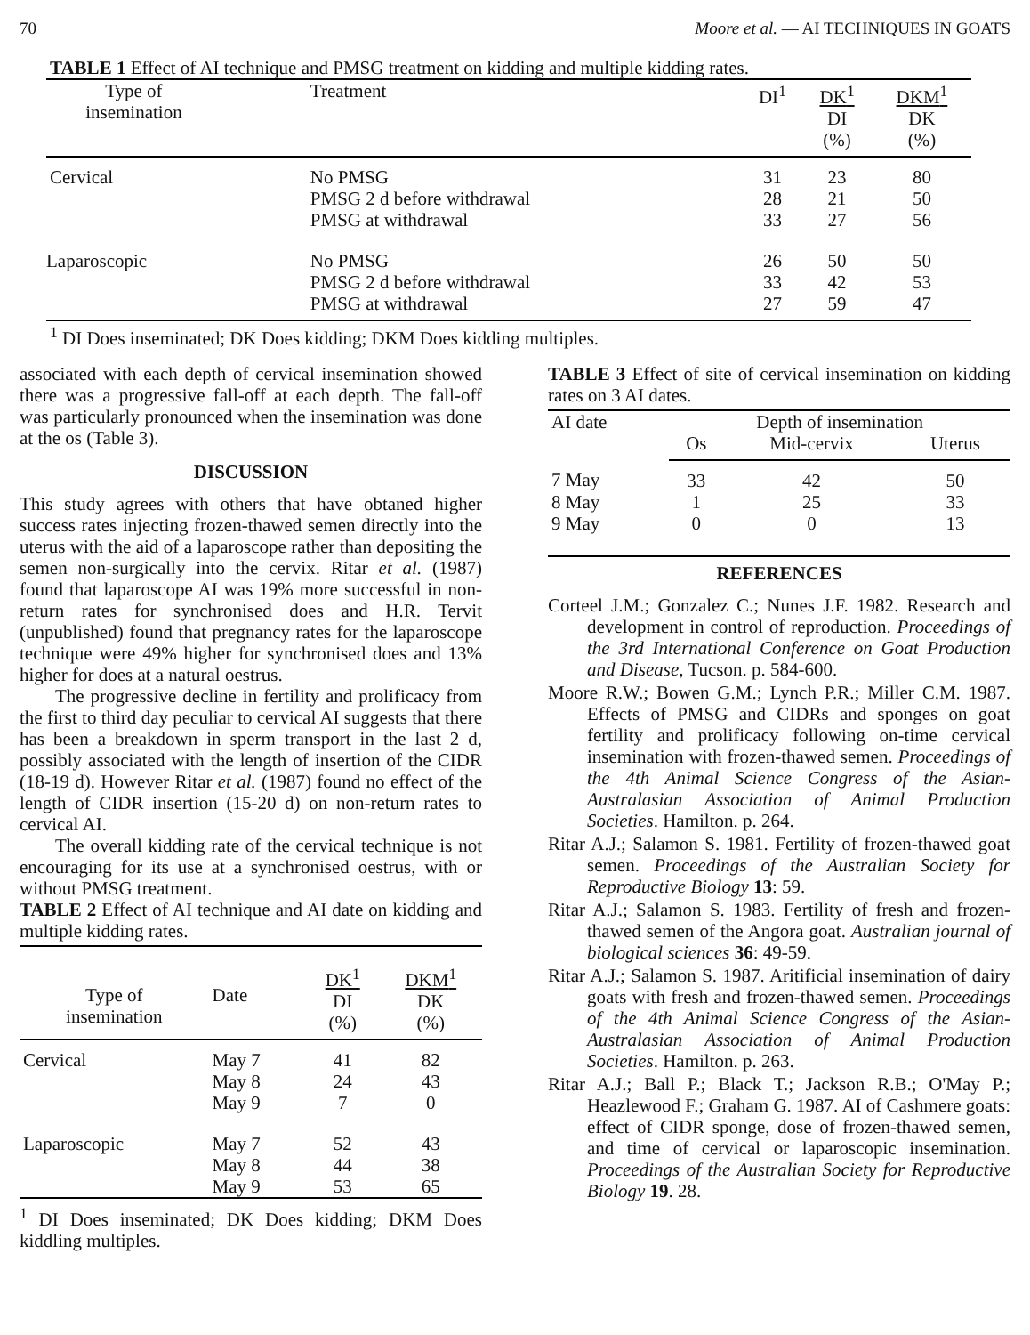70 Moore et al. — AI TECHNIQUES IN GOATS
TABLE 1 Effect of AI technique and PMSG treatment on kidding and multiple kidding rates.
| Type of insemination | Treatment | DI<sup>1</sup> | DK<sup>1</sup> DI (%) | DKM<sup>1</sup> DK (%) |
| --- | --- | --- | --- | --- |
| Cervical | No PMSG PMSG 2 d before withdrawal PMSG at withdrawal | 31 28 33 | 23 21 27 | 80 50 56 |
| Laparoscopic | No PMSG PMSG 2 d before withdrawal PMSG at withdrawal | 26 33 27 | 50 42 59 | 50 53 47 |
<sup>1</sup> DI Does inseminated; DK Does kidding; DKM Does kidding multiples.
associated with each depth of cervical insemination showed there was a progressive fall-off at each depth. The fall-off was particularly pronounced when the insemination was done at the os (Table 3).
DISCUSSION
This study agrees with others that have obtaned higher success rates injecting frozen-thawed semen directly into the uterus with the aid of a laparoscope rather than depositing the semen non-surgically into the cervix. Ritar et al. (1987) found that laparoscope AI was 19% more successful in non-return rates for synchronised does and H.R. Tervit (unpublished) found that pregnancy rates for the laparoscope technique were 49% higher for synchronised does and 13% higher for does at a natural oestrus.
The progressive decline in fertility and prolificacy from the first to third day peculiar to cervical AI suggests that there has been a breakdown in sperm transport in the last 2 d, possibly associated with the length of insertion of the CIDR (18-19 d). However Ritar et al. (1987) found no effect of the length of CIDR insertion (15-20 d) on non-return rates to cervical AI.
The overall kidding rate of the cervical technique is not encouraging for its use at a synchronised oestrus, with or without PMSG treatment.
TABLE 2 Effect of AI technique and AI date on kidding and multiple kidding rates.
| Type of insemination | Date | DK<sup>1</sup> DI (%) | DKM<sup>1</sup> DK (%) |
| --- | --- | --- | --- |
| Cervical | May 7 May 8 May 9 | 41 24 7 | 82 43 0 |
| Laparoscopic | May 7 May 8 May 9 | 52 44 53 | 43 38 65 |
<sup>1</sup> DI Does inseminated; DK Does kidding; DKM Does kiddling multiples.
TABLE 3 Effect of site of cervical insemination on kidding rates on 3 AI dates.
| AI date | Depth of insemination | | |
| --- | --- | --- | --- |
| | Os | Mid-cervix | Uterus |
| 7 May | 33 | 42 | 50 |
| 8 May | 1 | 25 | 33 |
| 9 May | 0 | 0 | 13 |
REFERENCES
Corteel J.M.; Gonzalez C.; Nunes J.F. 1982. Research and development in control of reproduction. Proceedings of the 3rd International Conference on Goat Production and Disease, Tucson. p. 584-600.
Moore R.W.; Bowen G.M.; Lynch P.R.; Miller C.M. 1987. Effects of PMSG and CIDRs and sponges on goat fertility and prolificacy following on-time cervical insemination with frozen-thawed semen. Proceedings of the 4th Animal Science Congress of the Asian-Australasian Association of Animal Production Societies. Hamilton. p. 264.
Ritar A.J.; Salamon S. 1981. Fertility of frozen-thawed goat semen. Proceedings of the Australian Society for Reproductive Biology 13: 59.
Ritar A.J.; Salamon S. 1983. Fertility of fresh and frozen-thawed semen of the Angora goat. Australian journal of biological sciences 36: 49-59.
Ritar A.J.; Salamon S. 1987. Aritificial insemination of dairy goats with fresh and frozen-thawed semen. Proceedings of the 4th Animal Science Congress of the Asian-Australasian Association of Animal Production Societies. Hamilton. p. 263.
Ritar A.J.; Ball P.; Black T.; Jackson R.B.; O'May P.; Heazlewood F.; Graham G. 1987. AI of Cashmere goats: effect of CIDR sponge, dose of frozen-thawed semen, and time of cervical or laparoscopic insemination. Proceedings of the Australian Society for Reproductive Biology 19. 28.